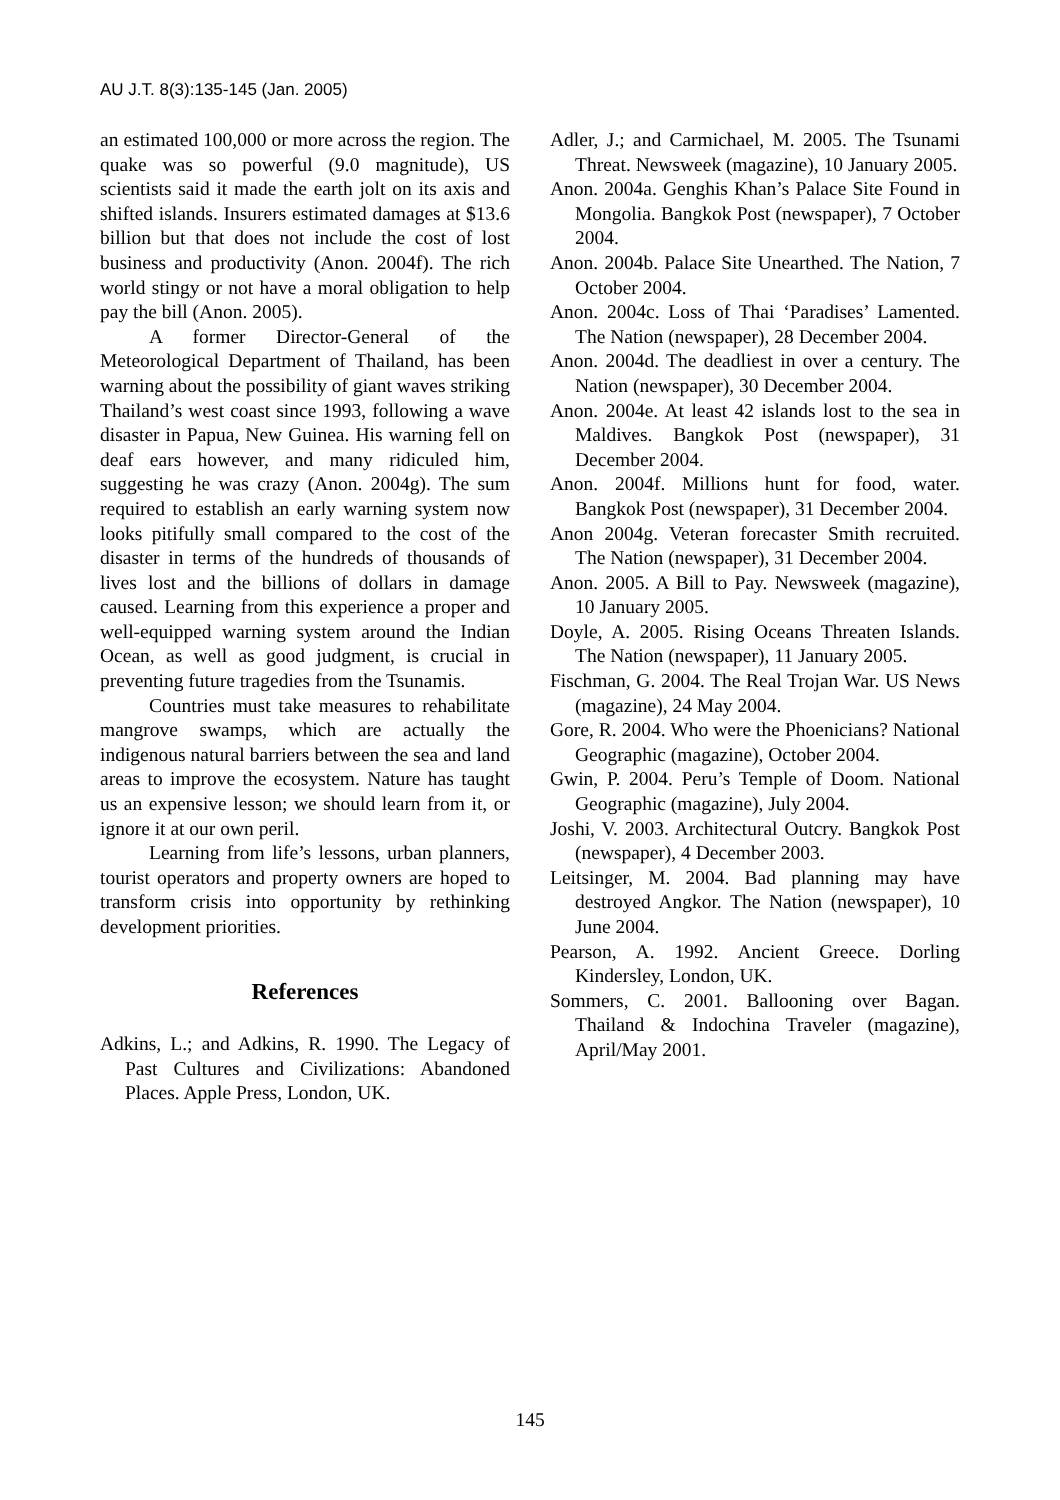AU J.T. 8(3):135-145 (Jan. 2005)
an estimated 100,000 or more across the region. The quake was so powerful (9.0 magnitude), US scientists said it made the earth jolt on its axis and shifted islands. Insurers estimated damages at $13.6 billion but that does not include the cost of lost business and productivity (Anon. 2004f). The rich world stingy or not have a moral obligation to help pay the bill (Anon. 2005).
A former Director-General of the Meteorological Department of Thailand, has been warning about the possibility of giant waves striking Thailand’s west coast since 1993, following a wave disaster in Papua, New Guinea. His warning fell on deaf ears however, and many ridiculed him, suggesting he was crazy (Anon. 2004g). The sum required to establish an early warning system now looks pitifully small compared to the cost of the disaster in terms of the hundreds of thousands of lives lost and the billions of dollars in damage caused. Learning from this experience a proper and well-equipped warning system around the Indian Ocean, as well as good judgment, is crucial in preventing future tragedies from the Tsunamis.
Countries must take measures to rehabilitate mangrove swamps, which are actually the indigenous natural barriers between the sea and land areas to improve the ecosystem. Nature has taught us an expensive lesson; we should learn from it, or ignore it at our own peril.
Learning from life’s lessons, urban planners, tourist operators and property owners are hoped to transform crisis into opportunity by rethinking development priorities.
References
Adkins, L.; and Adkins, R. 1990. The Legacy of Past Cultures and Civilizations: Abandoned Places. Apple Press, London, UK.
Adler, J.; and Carmichael, M. 2005. The Tsunami Threat. Newsweek (magazine), 10 January 2005.
Anon. 2004a. Genghis Khan’s Palace Site Found in Mongolia. Bangkok Post (newspaper), 7 October 2004.
Anon. 2004b. Palace Site Unearthed. The Nation, 7 October 2004.
Anon. 2004c. Loss of Thai ‘Paradises’ Lamented. The Nation (newspaper), 28 December 2004.
Anon. 2004d. The deadliest in over a century. The Nation (newspaper), 30 December 2004.
Anon. 2004e. At least 42 islands lost to the sea in Maldives. Bangkok Post (newspaper), 31 December 2004.
Anon. 2004f. Millions hunt for food, water. Bangkok Post (newspaper), 31 December 2004.
Anon 2004g. Veteran forecaster Smith recruited. The Nation (newspaper), 31 December 2004.
Anon. 2005. A Bill to Pay. Newsweek (magazine), 10 January 2005.
Doyle, A. 2005. Rising Oceans Threaten Islands. The Nation (newspaper), 11 January 2005.
Fischman, G. 2004. The Real Trojan War. US News (magazine), 24 May 2004.
Gore, R. 2004. Who were the Phoenicians? National Geographic (magazine), October 2004.
Gwin, P. 2004. Peru’s Temple of Doom. National Geographic (magazine), July 2004.
Joshi, V. 2003. Architectural Outcry. Bangkok Post (newspaper), 4 December 2003.
Leitsinger, M. 2004. Bad planning may have destroyed Angkor. The Nation (newspaper), 10 June 2004.
Pearson, A. 1992. Ancient Greece. Dorling Kindersley, London, UK.
Sommers, C. 2001. Ballooning over Bagan. Thailand & Indochina Traveler (magazine), April/May 2001.
145